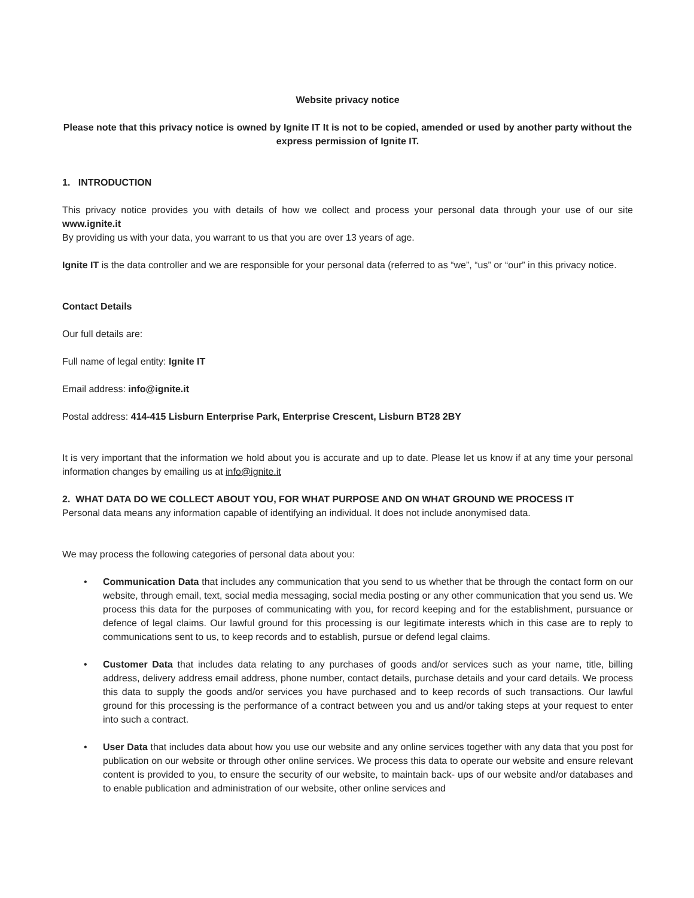Website privacy notice
Please note that this privacy notice is owned by Ignite IT It is not to be copied, amended or used by another party without the express permission of Ignite IT.
1. INTRODUCTION
This privacy notice provides you with details of how we collect and process your personal data through your use of our site www.ignite.it
By providing us with your data, you warrant to us that you are over 13 years of age.
Ignite IT is the data controller and we are responsible for your personal data (referred to as “we”, “us” or “our” in this privacy notice.
Contact Details
Our full details are:
Full name of legal entity: Ignite IT
Email address: info@ignite.it
Postal address: 414-415 Lisburn Enterprise Park, Enterprise Crescent, Lisburn BT28 2BY
It is very important that the information we hold about you is accurate and up to date. Please let us know if at any time your personal information changes by emailing us at info@ignite.it
2. WHAT DATA DO WE COLLECT ABOUT YOU, FOR WHAT PURPOSE AND ON WHAT GROUND WE PROCESS IT
Personal data means any information capable of identifying an individual. It does not include anonymised data.
We may process the following categories of personal data about you:
• Communication Data that includes any communication that you send to us whether that be through the contact form on our website, through email, text, social media messaging, social media posting or any other communication that you send us. We process this data for the purposes of communicating with you, for record keeping and for the establishment, pursuance or defence of legal claims. Our lawful ground for this processing is our legitimate interests which in this case are to reply to communications sent to us, to keep records and to establish, pursue or defend legal claims.
• Customer Data that includes data relating to any purchases of goods and/or services such as your name, title, billing address, delivery address email address, phone number, contact details, purchase details and your card details. We process this data to supply the goods and/or services you have purchased and to keep records of such transactions. Our lawful ground for this processing is the performance of a contract between you and us and/or taking steps at your request to enter into such a contract.
• User Data that includes data about how you use our website and any online services together with any data that you post for publication on our website or through other online services. We process this data to operate our website and ensure relevant content is provided to you, to ensure the security of our website, to maintain back- ups of our website and/or databases and to enable publication and administration of our website, other online services and